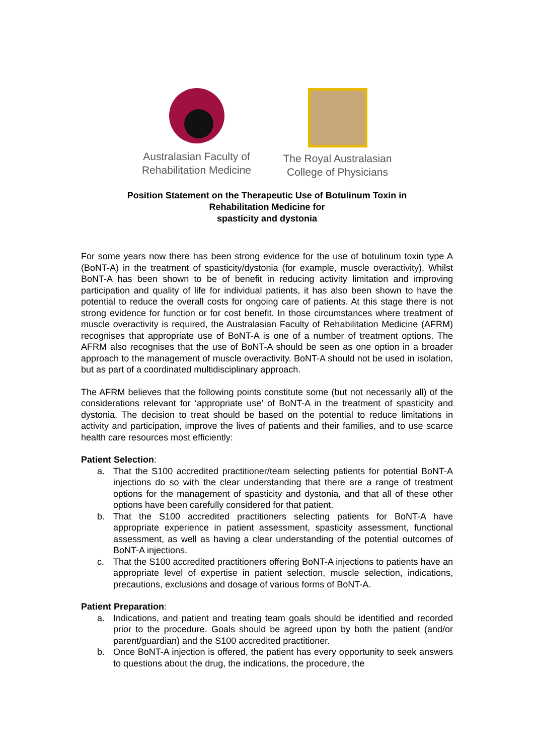Australasian Faculty of
Rehabilitation Medicine
The Royal Australasian
College of Physicians
Position Statement on the Therapeutic Use of Botulinum Toxin in
Rehabilitation Medicine for
spasticity and dystonia
For some years now there has been strong evidence for the use of botulinum toxin type A (BoNT-A) in the treatment of spasticity/dystonia (for example, muscle overactivity). Whilst BoNT-A has been shown to be of benefit in reducing activity limitation and improving participation and quality of life for individual patients, it has also been shown to have the potential to reduce the overall costs for ongoing care of patients. At this stage there is not strong evidence for function or for cost benefit. In those circumstances where treatment of muscle overactivity is required, the Australasian Faculty of Rehabilitation Medicine (AFRM) recognises that appropriate use of BoNT-A is one of a number of treatment options. The AFRM also recognises that the use of BoNT-A should be seen as one option in a broader approach to the management of muscle overactivity. BoNT-A should not be used in isolation, but as part of a coordinated multidisciplinary approach.
The AFRM believes that the following points constitute some (but not necessarily all) of the considerations relevant for ‘appropriate use’ of BoNT-A in the treatment of spasticity and dystonia. The decision to treat should be based on the potential to reduce limitations in activity and participation, improve the lives of patients and their families, and to use scarce health care resources most efficiently:
Patient Selection:
a. That the S100 accredited practitioner/team selecting patients for potential BoNT-A injections do so with the clear understanding that there are a range of treatment options for the management of spasticity and dystonia, and that all of these other options have been carefully considered for that patient.
b. That the S100 accredited practitioners selecting patients for BoNT-A have appropriate experience in patient assessment, spasticity assessment, functional assessment, as well as having a clear understanding of the potential outcomes of BoNT-A injections.
c. That the S100 accredited practitioners offering BoNT-A injections to patients have an appropriate level of expertise in patient selection, muscle selection, indications, precautions, exclusions and dosage of various forms of BoNT-A.
Patient Preparation:
a. Indications, and patient and treating team goals should be identified and recorded prior to the procedure. Goals should be agreed upon by both the patient (and/or parent/guardian) and the S100 accredited practitioner.
b. Once BoNT-A injection is offered, the patient has every opportunity to seek answers to questions about the drug, the indications, the procedure, the